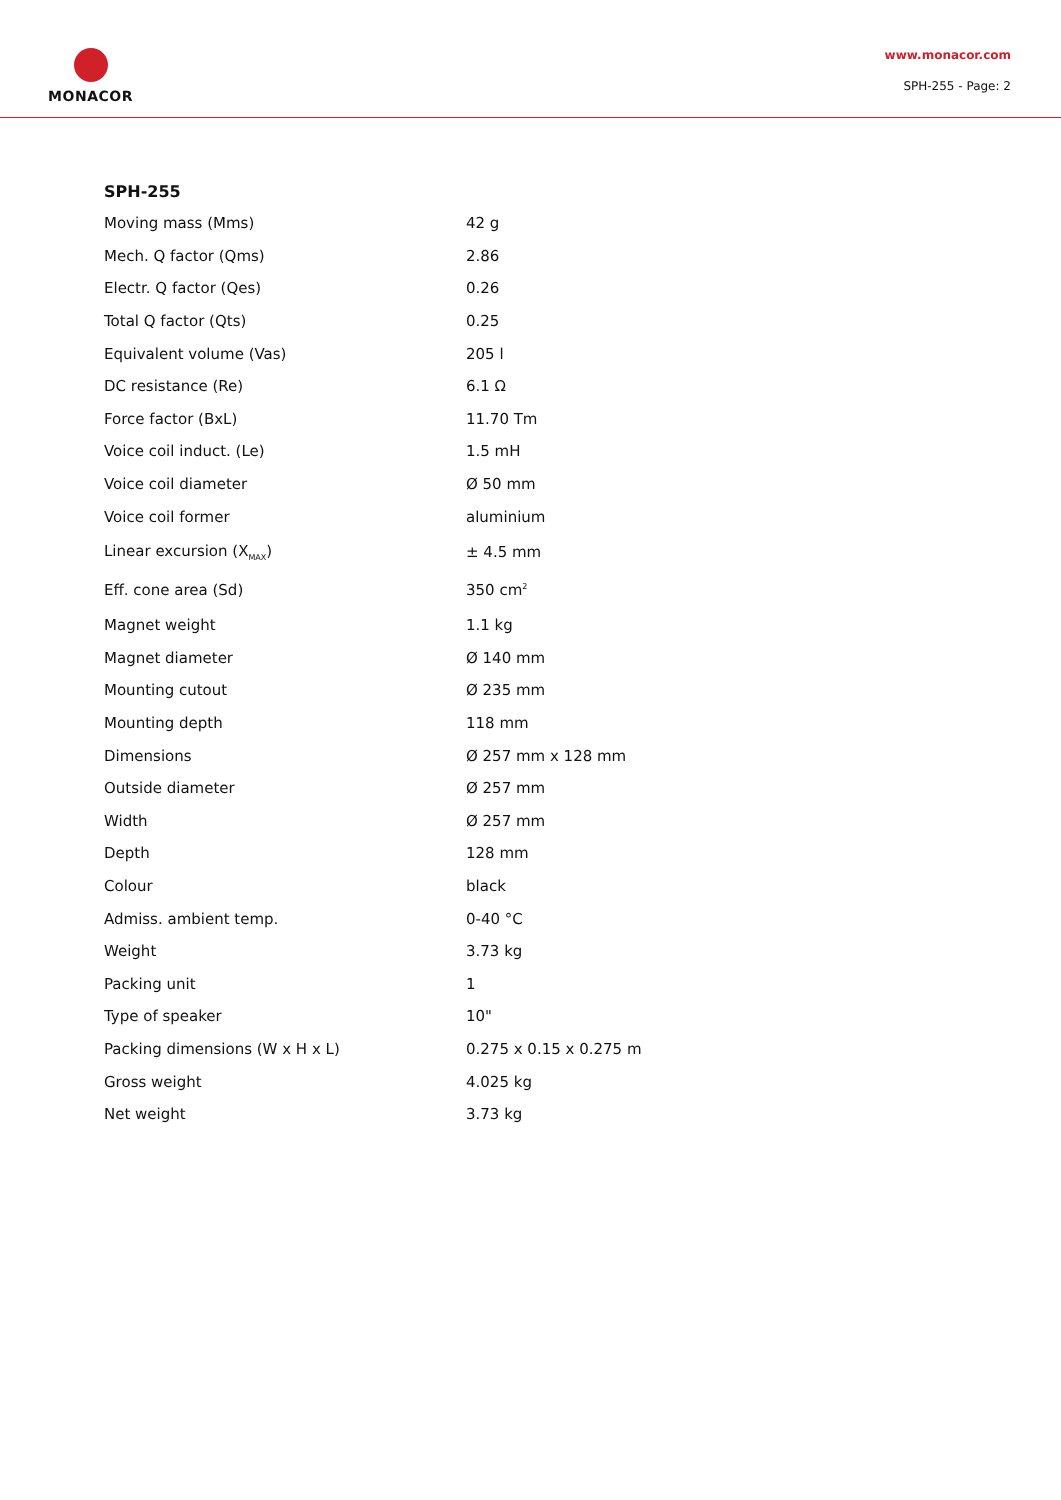MONACOR
www.monacor.com
SPH-255 - Page: 2
SPH-255
| Moving mass (Mms) | 42 g |
| Mech. Q factor (Qms) | 2.86 |
| Electr. Q factor (Qes) | 0.26 |
| Total Q factor (Qts) | 0.25 |
| Equivalent volume (Vas) | 205 l |
| DC resistance (Re) | 6.1 Ω |
| Force factor (BxL) | 11.70 Tm |
| Voice coil induct. (Le) | 1.5 mH |
| Voice coil diameter | Ø 50 mm |
| Voice coil former | aluminium |
| Linear excursion (X<sub>MAX</sub>) | ± 4.5 mm |
| Eff. cone area (Sd) | 350 cm<sup>2</sup> |
| Magnet weight | 1.1 kg |
| Magnet diameter | Ø 140 mm |
| Mounting cutout | Ø 235 mm |
| Mounting depth | 118 mm |
| Dimensions | Ø 257 mm x 128 mm |
| Outside diameter | Ø 257 mm |
| Width | Ø 257 mm |
| Depth | 128 mm |
| Colour | black |
| Admiss. ambient temp. | 0-40 °C |
| Weight | 3.73 kg |
| Packing unit | 1 |
| Type of speaker | 10" |
| Packing dimensions (W x H x L) | 0.275 x 0.15 x 0.275 m |
| Gross weight | 4.025 kg |
| Net weight | 3.73 kg |